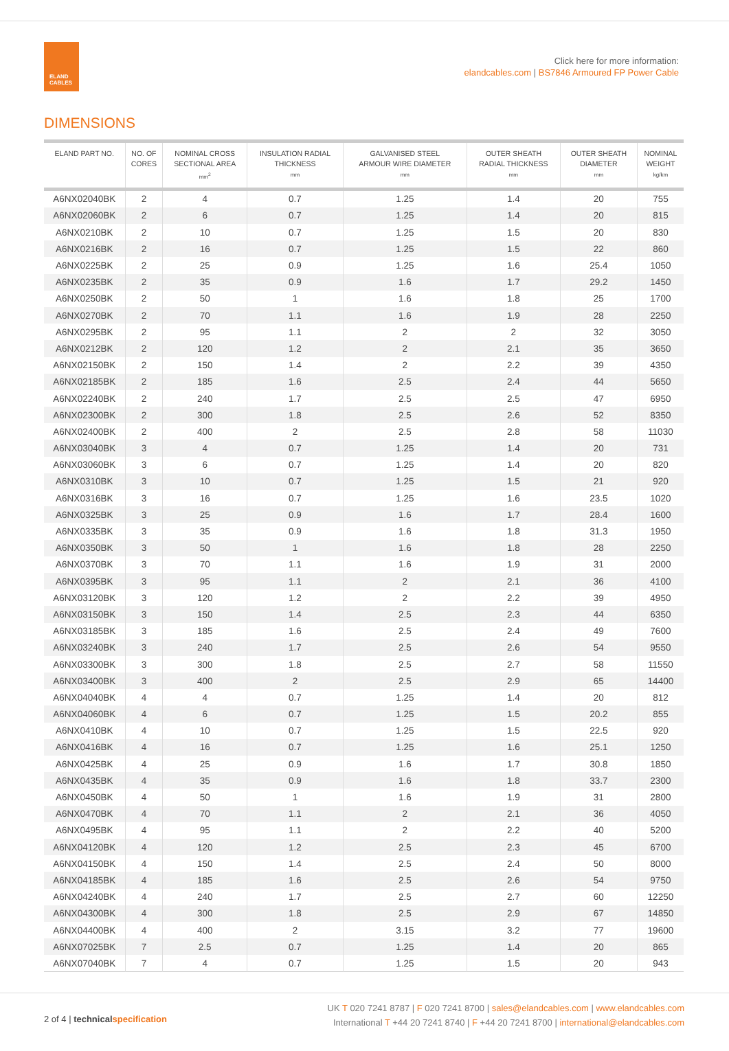ELAND
CABLES
Click here for more information:
elandcables.com | BS7846 Armoured FP Power Cable
DIMENSIONS
| ELAND PART NO. | NO. OF CORES | NOMINAL CROSS SECTIONAL AREA mm<sup>2</sup> | INSULATION RADIAL THICKNESS mm | GALVANISED STEEL ARMOUR WIRE DIAMETER mm | OUTER SHEATH RADIAL THICKNESS mm | OUTER SHEATH DIAMETER mm | NOMINAL WEIGHT kg/km |
| --- | --- | --- | --- | --- | --- | --- | --- |
| A6NX02040BK | 2 | 4 | 0.7 | 1.25 | 1.4 | 20 | 755 |
| A6NX02060BK | 2 | 6 | 0.7 | 1.25 | 1.4 | 20 | 815 |
| A6NX0210BK | 2 | 10 | 0.7 | 1.25 | 1.5 | 20 | 830 |
| A6NX0216BK | 2 | 16 | 0.7 | 1.25 | 1.5 | 22 | 860 |
| A6NX0225BK | 2 | 25 | 0.9 | 1.25 | 1.6 | 25.4 | 1050 |
| A6NX0235BK | 2 | 35 | 0.9 | 1.6 | 1.7 | 29.2 | 1450 |
| A6NX0250BK | 2 | 50 | 1 | 1.6 | 1.8 | 25 | 1700 |
| A6NX0270BK | 2 | 70 | 1.1 | 1.6 | 1.9 | 28 | 2250 |
| A6NX0295BK | 2 | 95 | 1.1 | 2 | 2 | 32 | 3050 |
| A6NX0212BK | 2 | 120 | 1.2 | 2 | 2.1 | 35 | 3650 |
| A6NX02150BK | 2 | 150 | 1.4 | 2 | 2.2 | 39 | 4350 |
| A6NX02185BK | 2 | 185 | 1.6 | 2.5 | 2.4 | 44 | 5650 |
| A6NX02240BK | 2 | 240 | 1.7 | 2.5 | 2.5 | 47 | 6950 |
| A6NX02300BK | 2 | 300 | 1.8 | 2.5 | 2.6 | 52 | 8350 |
| A6NX02400BK | 2 | 400 | 2 | 2.5 | 2.8 | 58 | 11030 |
| A6NX03040BK | 3 | 4 | 0.7 | 1.25 | 1.4 | 20 | 731 |
| A6NX03060BK | 3 | 6 | 0.7 | 1.25 | 1.4 | 20 | 820 |
| A6NX0310BK | 3 | 10 | 0.7 | 1.25 | 1.5 | 21 | 920 |
| A6NX0316BK | 3 | 16 | 0.7 | 1.25 | 1.6 | 23.5 | 1020 |
| A6NX0325BK | 3 | 25 | 0.9 | 1.6 | 1.7 | 28.4 | 1600 |
| A6NX0335BK | 3 | 35 | 0.9 | 1.6 | 1.8 | 31.3 | 1950 |
| A6NX0350BK | 3 | 50 | 1 | 1.6 | 1.8 | 28 | 2250 |
| A6NX0370BK | 3 | 70 | 1.1 | 1.6 | 1.9 | 31 | 2000 |
| A6NX0395BK | 3 | 95 | 1.1 | 2 | 2.1 | 36 | 4100 |
| A6NX03120BK | 3 | 120 | 1.2 | 2 | 2.2 | 39 | 4950 |
| A6NX03150BK | 3 | 150 | 1.4 | 2.5 | 2.3 | 44 | 6350 |
| A6NX03185BK | 3 | 185 | 1.6 | 2.5 | 2.4 | 49 | 7600 |
| A6NX03240BK | 3 | 240 | 1.7 | 2.5 | 2.6 | 54 | 9550 |
| A6NX03300BK | 3 | 300 | 1.8 | 2.5 | 2.7 | 58 | 11550 |
| A6NX03400BK | 3 | 400 | 2 | 2.5 | 2.9 | 65 | 14400 |
| A6NX04040BK | 4 | 4 | 0.7 | 1.25 | 1.4 | 20 | 812 |
| A6NX04060BK | 4 | 6 | 0.7 | 1.25 | 1.5 | 20.2 | 855 |
| A6NX0410BK | 4 | 10 | 0.7 | 1.25 | 1.5 | 22.5 | 920 |
| A6NX0416BK | 4 | 16 | 0.7 | 1.25 | 1.6 | 25.1 | 1250 |
| A6NX0425BK | 4 | 25 | 0.9 | 1.6 | 1.7 | 30.8 | 1850 |
| A6NX0435BK | 4 | 35 | 0.9 | 1.6 | 1.8 | 33.7 | 2300 |
| A6NX0450BK | 4 | 50 | 1 | 1.6 | 1.9 | 31 | 2800 |
| A6NX0470BK | 4 | 70 | 1.1 | 2 | 2.1 | 36 | 4050 |
| A6NX0495BK | 4 | 95 | 1.1 | 2 | 2.2 | 40 | 5200 |
| A6NX04120BK | 4 | 120 | 1.2 | 2.5 | 2.3 | 45 | 6700 |
| A6NX04150BK | 4 | 150 | 1.4 | 2.5 | 2.4 | 50 | 8000 |
| A6NX04185BK | 4 | 185 | 1.6 | 2.5 | 2.6 | 54 | 9750 |
| A6NX04240BK | 4 | 240 | 1.7 | 2.5 | 2.7 | 60 | 12250 |
| A6NX04300BK | 4 | 300 | 1.8 | 2.5 | 2.9 | 67 | 14850 |
| A6NX04400BK | 4 | 400 | 2 | 3.15 | 3.2 | 77 | 19600 |
| A6NX07025BK | 7 | 2.5 | 0.7 | 1.25 | 1.4 | 20 | 865 |
| A6NX07040BK | 7 | 4 | 0.7 | 1.25 | 1.5 | 20 | 943 |
2 of 4 | technicalspecification
UK T 020 7241 8787 | F 020 7241 8700 | sales@elandcables.com | www.elandcables.com
International T +44 20 7241 8740 | F +44 20 7241 8700 | international@elandcables.com